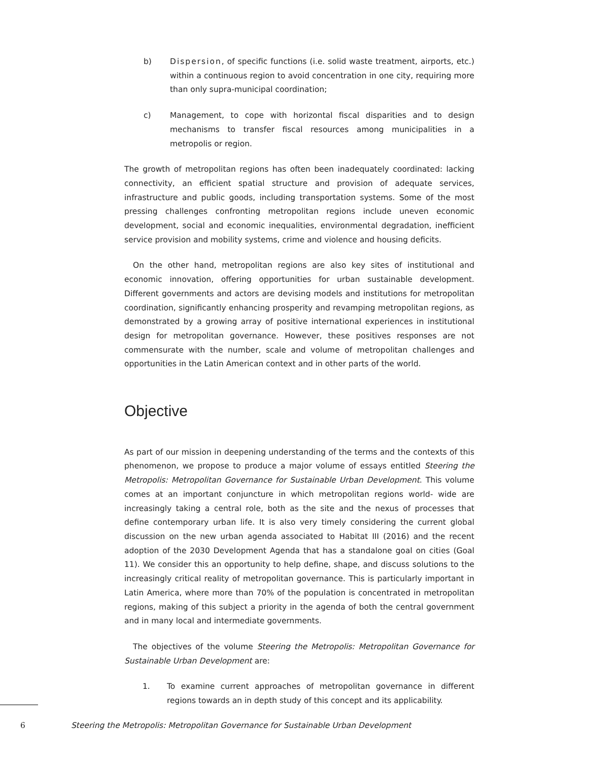b) Dispersion, of specific functions (i.e. solid waste treatment, airports, etc.) within a continuous region to avoid concentration in one city, requiring more than only supra-municipal coordination;
c) Management, to cope with horizontal fiscal disparities and to design mechanisms to transfer fiscal resources among municipalities in a metropolis or region.
The growth of metropolitan regions has often been inadequately coordinated: lacking connectivity, an efficient spatial structure and provision of adequate services, infrastructure and public goods, including transportation systems. Some of the most pressing challenges confronting metropolitan regions include uneven economic development, social and economic inequalities, environmental degradation, inefficient service provision and mobility systems, crime and violence and housing deficits.
On the other hand, metropolitan regions are also key sites of institutional and economic innovation, offering opportunities for urban sustainable development. Different governments and actors are devising models and institutions for metropolitan coordination, significantly enhancing prosperity and revamping metropolitan regions, as demonstrated by a growing array of positive international experiences in institutional design for metropolitan governance. However, these positives responses are not commensurate with the number, scale and volume of metropolitan challenges and opportunities in the Latin American context and in other parts of the world.
Objective
As part of our mission in deepening understanding of the terms and the contexts of this phenomenon, we propose to produce a major volume of essays entitled Steering the Metropolis: Metropolitan Governance for Sustainable Urban Development. This volume comes at an important conjuncture in which metropolitan regions world- wide are increasingly taking a central role, both as the site and the nexus of processes that define contemporary urban life. It is also very timely considering the current global discussion on the new urban agenda associated to Habitat III (2016) and the recent adoption of the 2030 Development Agenda that has a standalone goal on cities (Goal 11). We consider this an opportunity to help define, shape, and discuss solutions to the increasingly critical reality of metropolitan governance. This is particularly important in Latin America, where more than 70% of the population is concentrated in metropolitan regions, making of this subject a priority in the agenda of both the central government and in many local and intermediate governments.
The objectives of the volume Steering the Metropolis: Metropolitan Governance for Sustainable Urban Development are:
1. To examine current approaches of metropolitan governance in different regions towards an in depth study of this concept and its applicability.
6 Steering the Metropolis: Metropolitan Governance for Sustainable Urban Development